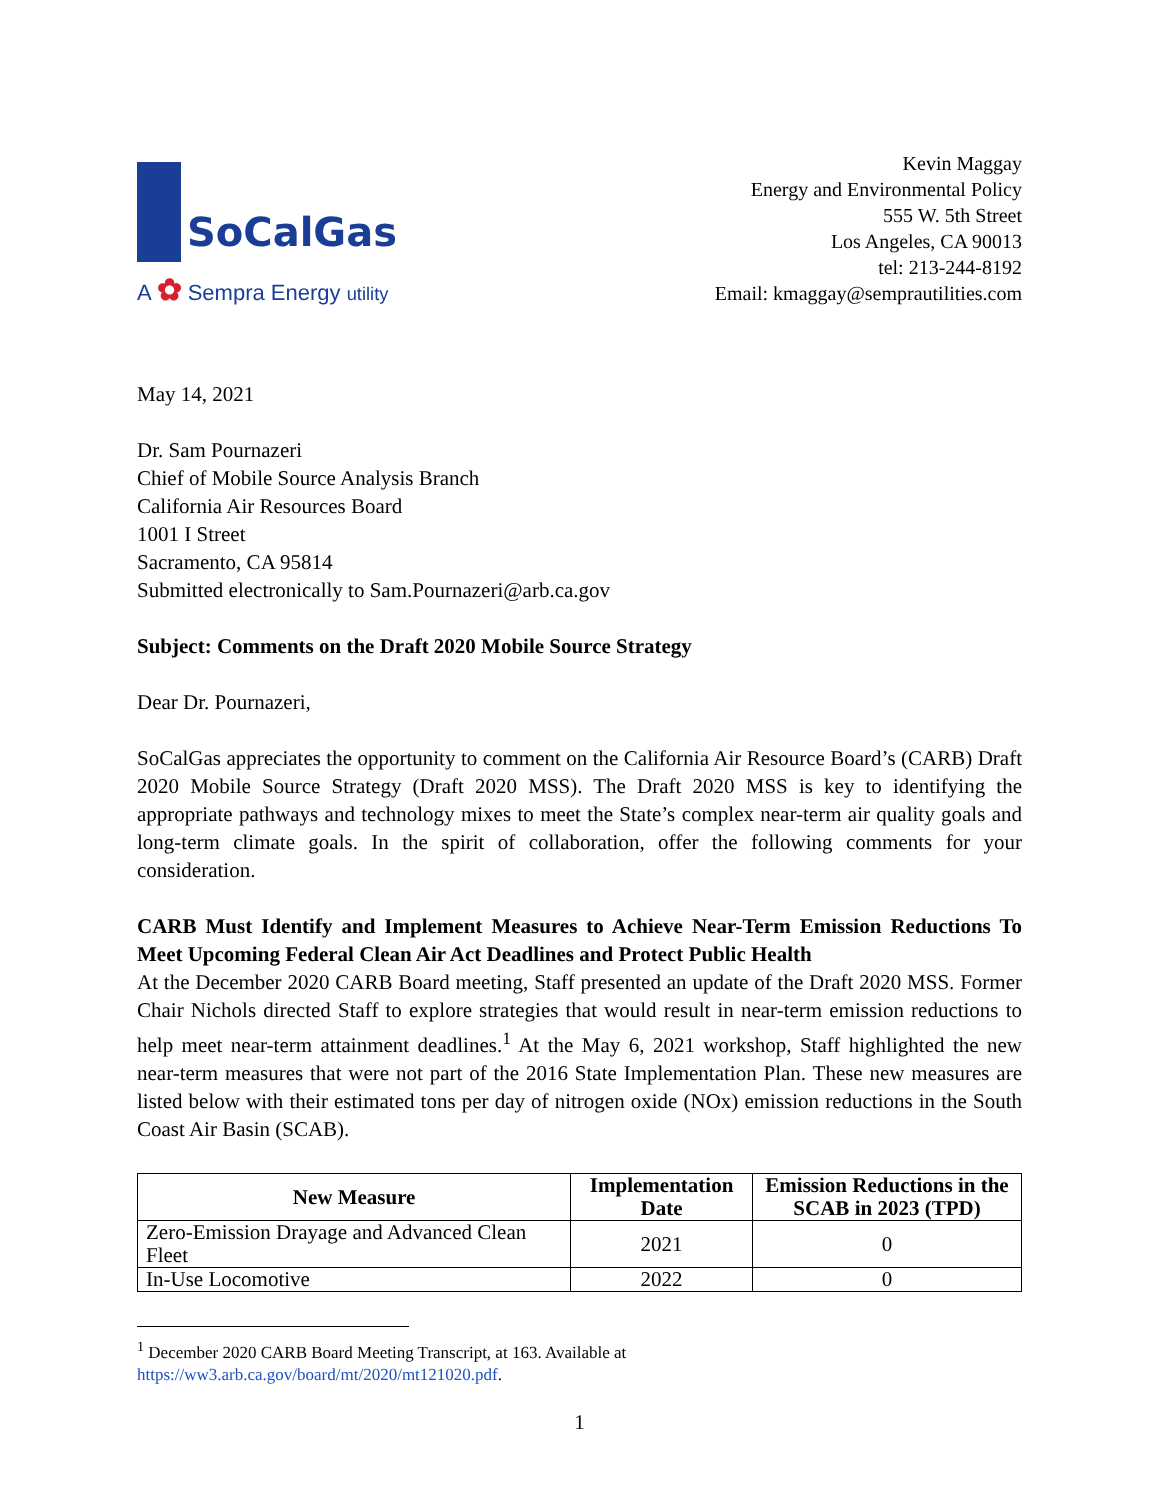SoCalGas
A ✿ Sempra Energy utility
Kevin Maggay
Energy and Environmental Policy
555 W. 5th Street
Los Angeles, CA 90013
tel: 213-244-8192
Email: kmaggay@semprautilities.com
May 14, 2021
Dr. Sam Pournazeri
Chief of Mobile Source Analysis Branch
California Air Resources Board
1001 I Street
Sacramento, CA 95814
Submitted electronically to Sam.Pournazeri@arb.ca.gov
Subject: Comments on the Draft 2020 Mobile Source Strategy
Dear Dr. Pournazeri,
SoCalGas appreciates the opportunity to comment on the California Air Resource Board’s (CARB) Draft 2020 Mobile Source Strategy (Draft 2020 MSS). The Draft 2020 MSS is key to identifying the appropriate pathways and technology mixes to meet the State’s complex near-term air quality goals and long-term climate goals. In the spirit of collaboration, offer the following comments for your consideration.
CARB Must Identify and Implement Measures to Achieve Near-Term Emission Reductions To Meet Upcoming Federal Clean Air Act Deadlines and Protect Public Health
At the December 2020 CARB Board meeting, Staff presented an update of the Draft 2020 MSS. Former Chair Nichols directed Staff to explore strategies that would result in near-term emission reductions to help meet near-term attainment deadlines.<sup>1</sup> At the May 6, 2021 workshop, Staff highlighted the new near-term measures that were not part of the 2016 State Implementation Plan. These new measures are listed below with their estimated tons per day of nitrogen oxide (NOx) emission reductions in the South Coast Air Basin (SCAB).
| New Measure | Implementation Date | Emission Reductions in the SCAB in 2023 (TPD) |
| --- | --- | --- |
| Zero-Emission Drayage and Advanced Clean Fleet | 2021 | 0 |
| In-Use Locomotive | 2022 | 0 |
<sup>1</sup> December 2020 CARB Board Meeting Transcript, at 163. Available at
https://ww3.arb.ca.gov/board/mt/2020/mt121020.pdf.
1